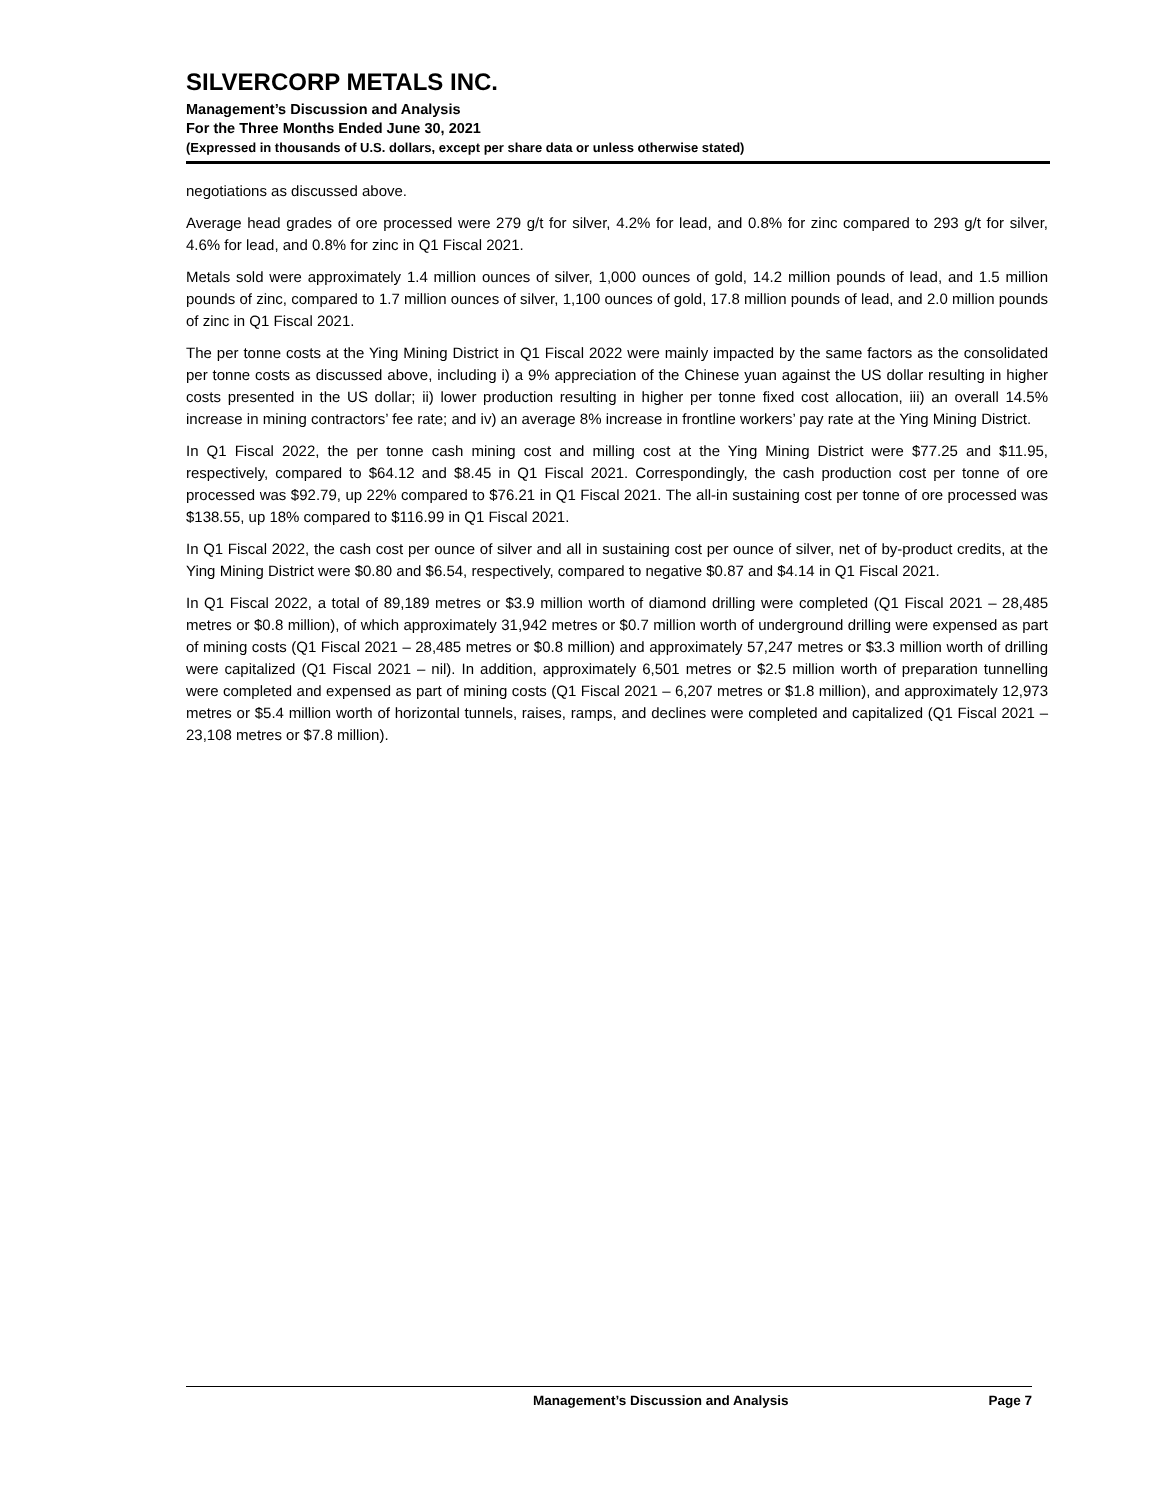SILVERCORP METALS INC.
Management’s Discussion and Analysis
For the Three Months Ended June 30, 2021
(Expressed in thousands of U.S. dollars, except per share data or unless otherwise stated)
negotiations as discussed above.
Average head grades of ore processed were 279 g/t for silver, 4.2% for lead, and 0.8% for zinc compared to 293 g/t for silver, 4.6% for lead, and 0.8% for zinc in Q1 Fiscal 2021.
Metals sold were approximately 1.4 million ounces of silver, 1,000 ounces of gold, 14.2 million pounds of lead, and 1.5 million pounds of zinc, compared to 1.7 million ounces of silver, 1,100 ounces of gold, 17.8 million pounds of lead, and 2.0 million pounds of zinc in Q1 Fiscal 2021.
The per tonne costs at the Ying Mining District in Q1 Fiscal 2022 were mainly impacted by the same factors as the consolidated per tonne costs as discussed above, including i) a 9% appreciation of the Chinese yuan against the US dollar resulting in higher costs presented in the US dollar; ii) lower production resulting in higher per tonne fixed cost allocation, iii) an overall 14.5% increase in mining contractors’ fee rate; and iv) an average 8% increase in frontline workers’ pay rate at the Ying Mining District.
In Q1 Fiscal 2022, the per tonne cash mining cost and milling cost at the Ying Mining District were $77.25 and $11.95, respectively, compared to $64.12 and $8.45 in Q1 Fiscal 2021. Correspondingly, the cash production cost per tonne of ore processed was $92.79, up 22% compared to $76.21 in Q1 Fiscal 2021. The all-in sustaining cost per tonne of ore processed was $138.55, up 18% compared to $116.99 in Q1 Fiscal 2021.
In Q1 Fiscal 2022, the cash cost per ounce of silver and all in sustaining cost per ounce of silver, net of by-product credits, at the Ying Mining District were $0.80 and $6.54, respectively, compared to negative $0.87 and $4.14 in Q1 Fiscal 2021.
In Q1 Fiscal 2022, a total of 89,189 metres or $3.9 million worth of diamond drilling were completed (Q1 Fiscal 2021 – 28,485 metres or $0.8 million), of which approximately 31,942 metres or $0.7 million worth of underground drilling were expensed as part of mining costs (Q1 Fiscal 2021 – 28,485 metres or $0.8 million) and approximately 57,247 metres or $3.3 million worth of drilling were capitalized (Q1 Fiscal 2021 – nil). In addition, approximately 6,501 metres or $2.5 million worth of preparation tunnelling were completed and expensed as part of mining costs (Q1 Fiscal 2021 – 6,207 metres or $1.8 million), and approximately 12,973 metres or $5.4 million worth of horizontal tunnels, raises, ramps, and declines were completed and capitalized (Q1 Fiscal 2021 – 23,108 metres or $7.8 million).
Management’s Discussion and Analysis Page 7